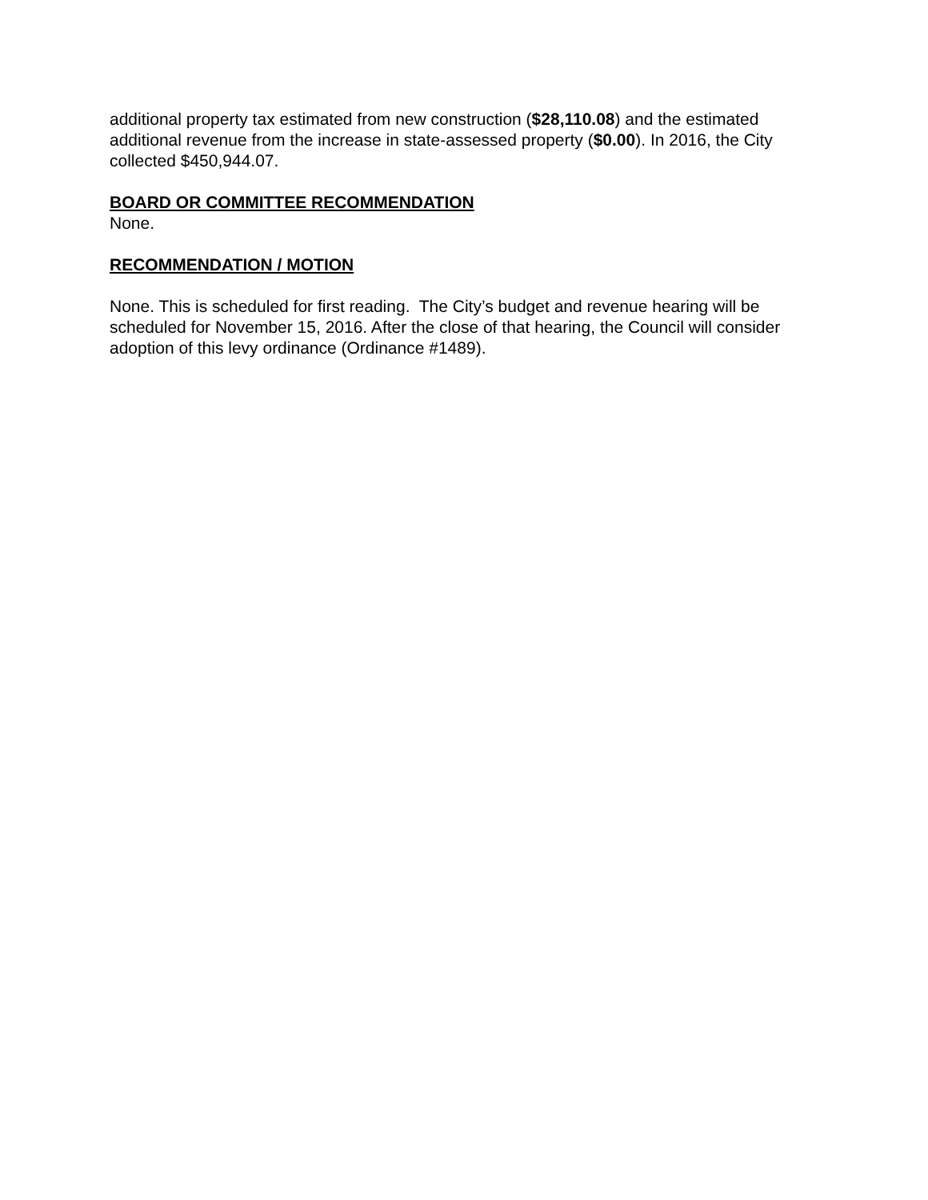additional property tax estimated from new construction ($28,110.08) and the estimated additional revenue from the increase in state-assessed property ($0.00). In 2016, the City collected $450,944.07.
BOARD OR COMMITTEE RECOMMENDATION
None.
RECOMMENDATION / MOTION
None. This is scheduled for first reading. The City’s budget and revenue hearing will be scheduled for November 15, 2016. After the close of that hearing, the Council will consider adoption of this levy ordinance (Ordinance #1489).